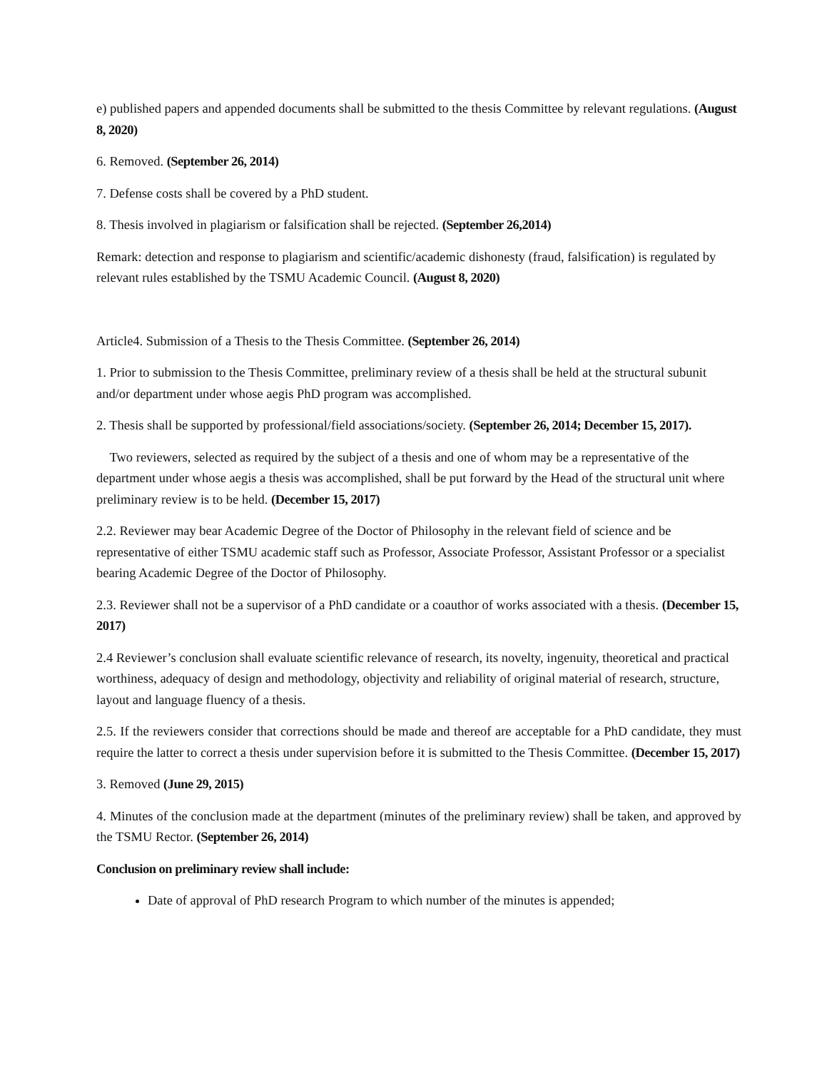e) published papers and appended documents shall be submitted to the thesis Committee by relevant regulations. (August 8, 2020)
6. Removed. (September 26, 2014)
7. Defense costs shall be covered by a PhD student.
8. Thesis involved in plagiarism or falsification shall be rejected. (September 26,2014)
Remark: detection and response to plagiarism and scientific/academic dishonesty (fraud, falsification) is regulated by relevant rules established by the TSMU Academic Council. (August 8, 2020)
Article4. Submission of a Thesis to the Thesis Committee. (September 26, 2014)
1. Prior to submission to the Thesis Committee, preliminary review of a thesis shall be held at the structural subunit and/or department under whose aegis PhD program was accomplished.
2. Thesis shall be supported by professional/field associations/society. (September 26, 2014; December 15, 2017).
Two reviewers, selected as required by the subject of a thesis and one of whom may be a representative of the department under whose aegis a thesis was accomplished, shall be put forward by the Head of the structural unit where preliminary review is to be held. (December 15, 2017)
2.2. Reviewer may bear Academic Degree of the Doctor of Philosophy in the relevant field of science and be representative of either TSMU academic staff such as Professor, Associate Professor, Assistant Professor or a specialist bearing Academic Degree of the Doctor of Philosophy.
2.3. Reviewer shall not be a supervisor of a PhD candidate or a coauthor of works associated with a thesis. (December 15, 2017)
2.4 Reviewer’s conclusion shall evaluate scientific relevance of research, its novelty, ingenuity, theoretical and practical worthiness, adequacy of design and methodology, objectivity and reliability of original material of research, structure, layout and language fluency of a thesis.
2.5. If the reviewers consider that corrections should be made and thereof are acceptable for a PhD candidate, they must require the latter to correct a thesis under supervision before it is submitted to the Thesis Committee. (December 15, 2017)
3. Removed (June 29, 2015)
4. Minutes of the conclusion made at the department (minutes of the preliminary review) shall be taken, and approved by the TSMU Rector. (September 26, 2014)
Conclusion on preliminary review shall include:
Date of approval of PhD research Program to which number of the minutes is appended;